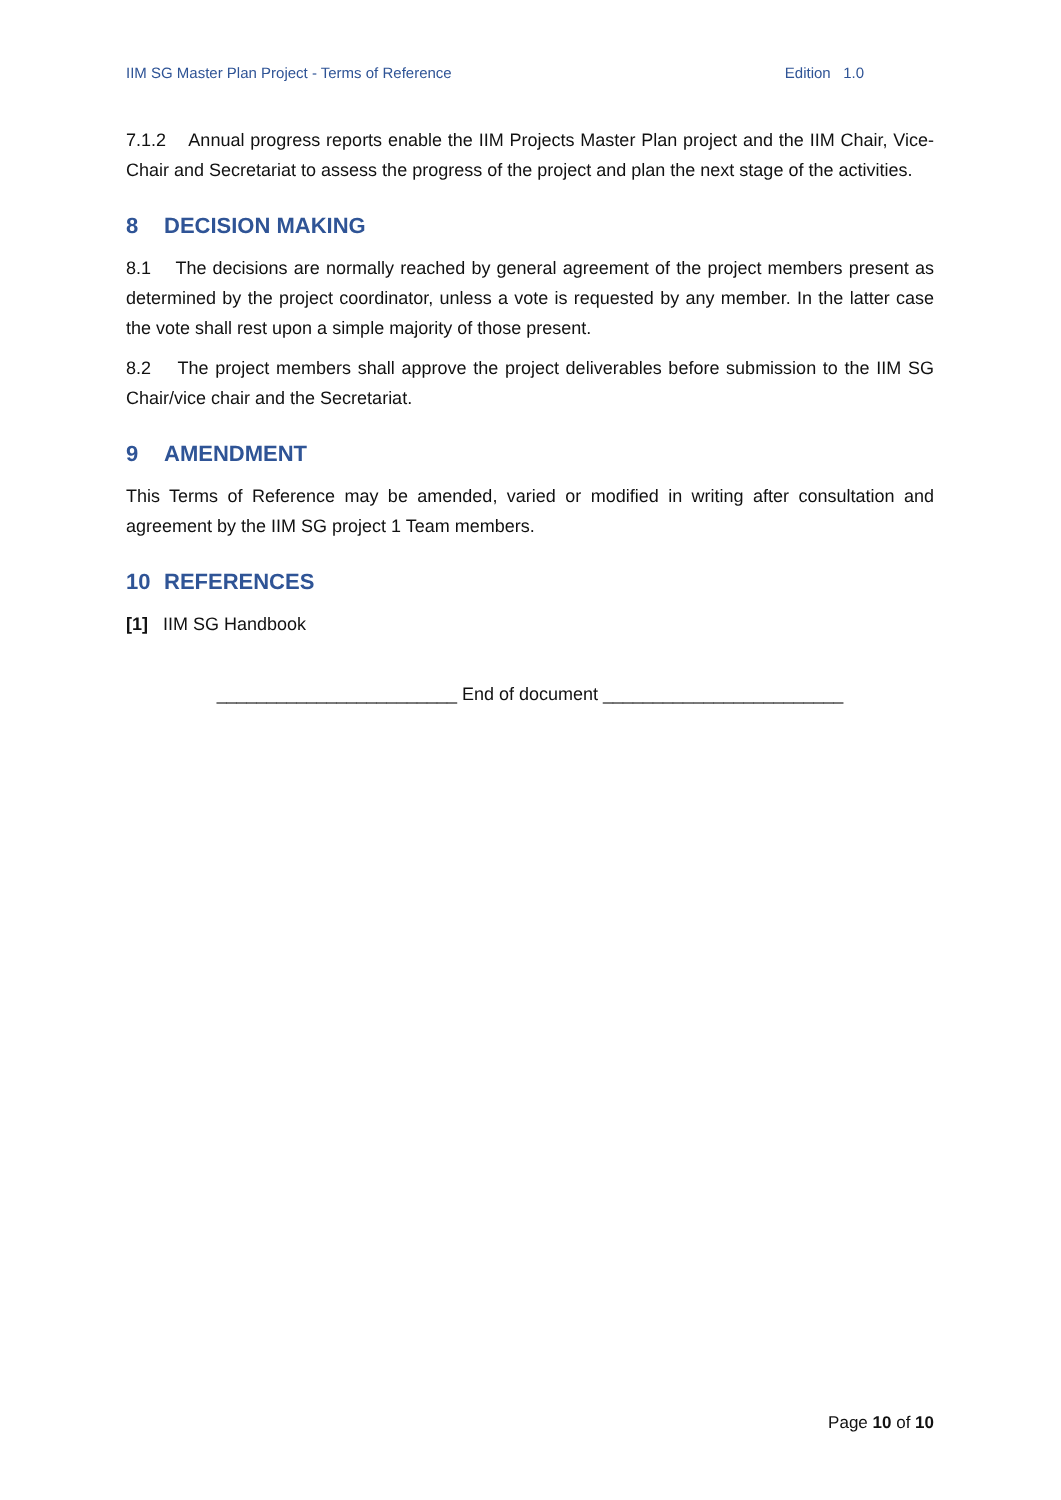IIM SG Master Plan Project - Terms of Reference Edition 1.0
7.1.2 Annual progress reports enable the IIM Projects Master Plan project and the IIM Chair, Vice-Chair and Secretariat to assess the progress of the project and plan the next stage of the activities.
8 DECISION MAKING
8.1 The decisions are normally reached by general agreement of the project members present as determined by the project coordinator, unless a vote is requested by any member. In the latter case the vote shall rest upon a simple majority of those present.
8.2 The project members shall approve the project deliverables before submission to the IIM SG Chair/vice chair and the Secretariat.
9 AMENDMENT
This Terms of Reference may be amended, varied or modified in writing after consultation and agreement by the IIM SG project 1 Team members.
10 REFERENCES
[1] IIM SG Handbook
________________________ End of document ________________________
Page 10 of 10